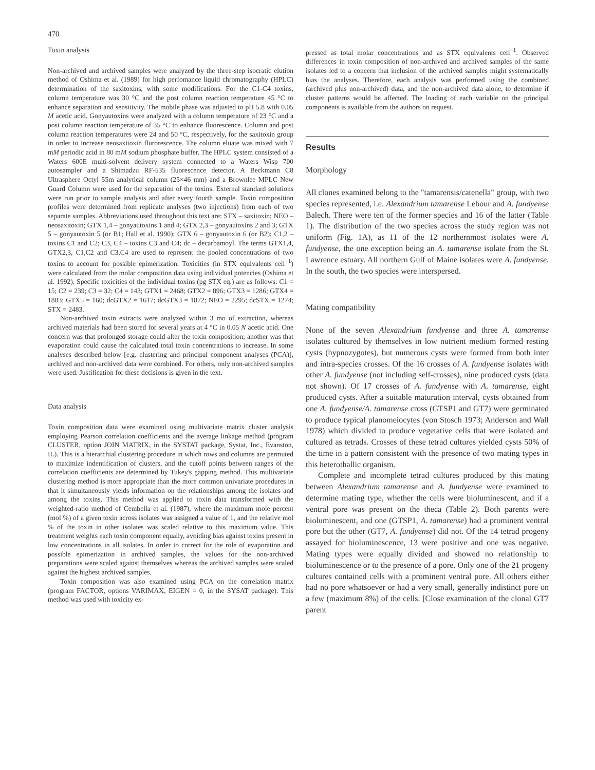470
Toxin analysis
Non-archived and archived samples were analyzed by the three-step isocratic elution method of Oshima et al. (1989) for high perfomance liquid chromatography (HPLC) determination of the saxitoxins, with some modifications. For the C1-C4 toxins, column temperature was 30 °C and the post column reaction temperature 45 °C to enhance separation and sensitivity. The mobile phase was adjusted to pH 5.8 with 0.05 M acetic acid. Gonyautoxins were analyzed with a column temperature of 23 °C and a post column reaction temperature of 35 °C to enhance fluorescence. Column and post column reaction temperatures were 24 and 50 °C, respectively, for the saxitoxin group in order to increase neosaxitoxin flurorescence. The column eluate was mixed with 7 mM periodic acid in 80 mM sodium phosphate buffer. The HPLC system consisted of a Waters 600E multi-solvent delivery system connected to a Waters Wisp 700 autosampler and a Shimadzu RF-535 fluorescence detector. A Beckmann C8 Ultrasphere Octyl 55m analytical column (25×46 mm) and a Brownlee MPLC New Guard Column were used for the separation of the toxins. External standard solutions were run prior to sample analysis and after every fourth sample. Toxin composition profiles were determined from replicate analyses (two injections) from each of two separate samples. Abbreviations used throughout this text are: STX – saxitoxin; NEO – neosaxitoxin; GTX 1,4 – gonyautoxins 1 and 4; GTX 2,3 – gonyautoxins 2 and 3; GTX 5 – gonyautoxin 5 (or B1; Hall et al. 1990); GTX 6 – gonyautoxin 6 (or B2); C1,2 – toxins C1 and C2; C3, C4 – toxins C3 and C4; dc – decarbamoyl. The terms GTX1,4, GTX2,3, C1,C2 and C3,C4 are used to represent the pooled concentrations of two toxins to account for possible epimerization. Toxicities (in STX equivalents cell<sup>−1</sup>) were calculated from the molar composition data using individual potencies (Oshima et al. 1992). Specific toxicities of the individual toxins (pg STX eq.) are as follows: C1 = 15; C2 = 239; C3 = 32; C4 = 143; GTX1 = 2468; GTX2 = 896; GTX3 = 1286; GTX4 = 1803; GTX5 = 160; dcGTX2 = 1617; dcGTX3 = 1872; NEO = 2295; dcSTX = 1274; STX = 2483.
Non-archived toxin extracts were analyzed within 3 mo of extraction, whereas archived materials had been stored for several years at 4 °C in 0.05 N acetic acid. One concern was that prolonged storage could alter the toxin composition; another was that evaporation could cause the calculated total toxin concentrations to increase. In some analyses described below [e.g. clustering and principal component analyses (PCA)], archived and non-archived data were combined. For others, only non-archived samples were used. Justification for these decisions is given in the text.
Data analysis
Toxin composition data were examined using multivariate matrix cluster analysis employing Pearson correlation coefficients and the average linkage method (program CLUSTER, option JOIN MATRIX, in the SYSTAT package, Systat, Inc., Evanston, IL). This is a hierarchial clustering procedure in which rows and columns are permuted to maximize indentification of clusters, and the cutoff points between ranges of the correlation coefficients are determined by Tukey's gapping method. This multivariate clustering method is more appropriate than the more common univariate procedures in that it simultaneously yields information on the relationships among the isolates and among the toxins. This method was applied to toxin data transformed with the weighted-ratio method of Cembella et al. (1987), where the maximum mole percent (mol %) of a given toxin across isolates was assigned a value of 1, and the relative mol % of the toxin in other isolates was scaled relative to this maximum value. This treatment weights each toxin component equally, avoiding bias against toxins present in low concentrations in all isolates. In order to correct for the role of evaporation and possible epimerization in archived samples, the values for the non-archived preparations were scaled against themselves whereas the archived samples were scaled against the highest archived samples.
Toxin composition was also examined using PCA on the correlation matrix (program FACTOR, options VARIMAX, EIGEN = 0, in the SYSAT package). This method was used with toxicity ex-
pressed as total molar concentrations and as STX equivalents cell<sup>−1</sup>. Observed differences in toxin composition of non-archived and archived samples of the same isolates led to a concern that inclusion of the archived samples might systematically bias the analyses. Therefore, each analysis was performed using the combined (archived plus non-archived) data, and the non-archived data alone, to determine if cluster patterns would be affected. The loading of each variable on the principal components is available from the authors on request.
Results
Morphology
All clones examined belong to the "tamarensis/catenella" group, with two species represented, i.e. Alexandrium tamarense Lebour and A. fundyense Balech. There were ten of the former species and 16 of the latter (Table 1). The distribution of the two species across the study region was not uniform (Fig. 1A), as 11 of the 12 northernmost isolates were A. fundyense, the one exception being an A. tamarense isolate from the St. Lawrence estuary. All northern Gulf of Maine isolates were A. fundyense. In the south, the two species were interspersed.
Mating compatibility
None of the seven Alexandrium fundyense and three A. tamarense isolates cultured by themselves in low nutrient medium formed resting cysts (hypnozygotes), but numerous cysts were formed from both inter and intra-species crosses. Of the 16 crosses of A. fundyense isolates with other A. fundyense (not including self-crosses), nine produced cysts (data not shown). Of 17 crosses of A. fundyense with A. tamarense, eight produced cysts. After a suitable maturation interval, cysts obtained from one A. fundyense/A. tamarense cross (GTSP1 and GT7) were germinated to produce typical planomeiocytes (von Stosch 1973; Anderson and Wall 1978) which divided to produce vegetative cells that were isolated and cultured as tetrads. Crosses of these tetrad cultures yielded cysts 50% of the time in a pattern consistent with the presence of two mating types in this heterothallic organism.
Complete and incomplete tetrad cultures produced by this mating between Alexandrium tamarense and A. fundyense were examined to determine mating type, whether the cells were bioluminescent, and if a ventral pore was present on the theca (Table 2). Both parents were bioluminescent, and one (GTSP1, A. tamarense) had a prominent ventral pore but the other (GT7, A. fundyense) did not. Of the 14 tetrad progeny assayed for bioluminescence, 13 were positive and one was negative. Mating types were equally divided and showed no relationship to bioluminescence or to the presence of a pore. Only one of the 21 progeny cultures contained cells with a prominent ventral pore. All others either had no pore whatsoever or had a very small, generally indistinct pore on a few (maximum 8%) of the cells. [Close examination of the clonal GT7 parent